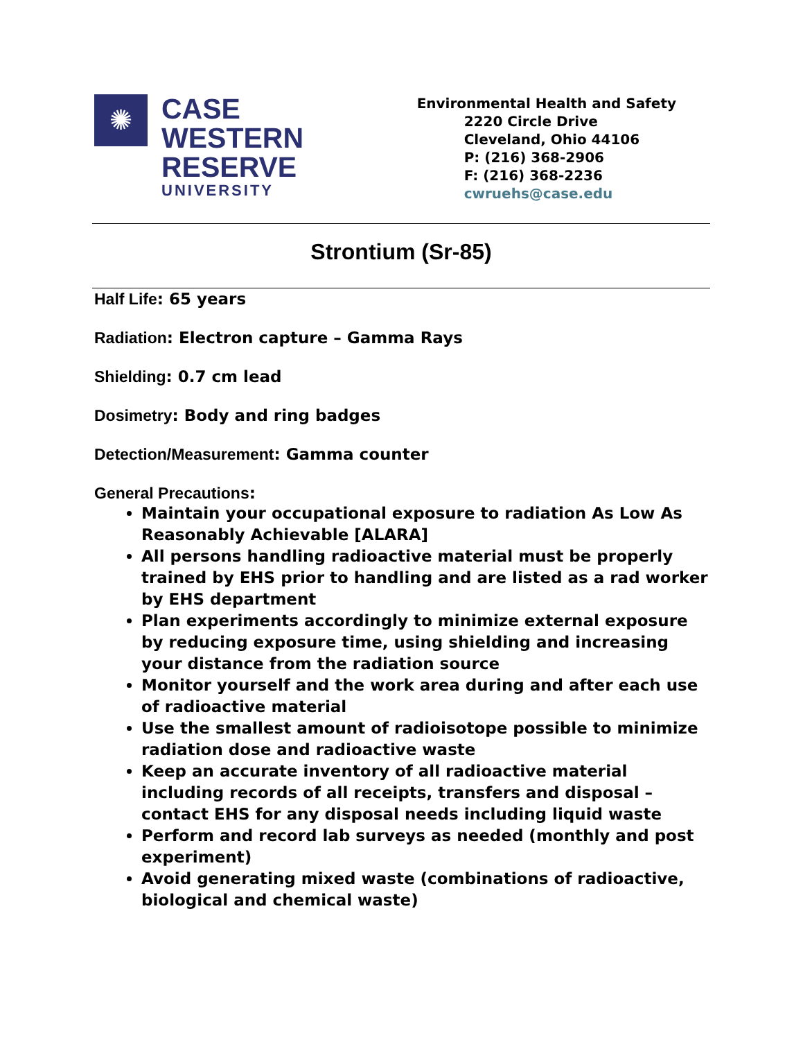✺
CASE
WESTERN
RESERVE
UNIVERSITY
Environmental Health and Safety
2220 Circle Drive
Cleveland, Ohio 44106
P: (216) 368-2906
F: (216) 368-2236
cwruehs@case.edu
Strontium (Sr-85)
Half Life: 65 years
Radiation: Electron capture – Gamma Rays
Shielding: 0.7 cm lead
Dosimetry: Body and ring badges
Detection/Measurement: Gamma counter
General Precautions:
Maintain your occupational exposure to radiation As Low As Reasonably Achievable [ALARA]
All persons handling radioactive material must be properly trained by EHS prior to handling and are listed as a rad worker by EHS department
Plan experiments accordingly to minimize external exposure by reducing exposure time, using shielding and increasing your distance from the radiation source
Monitor yourself and the work area during and after each use of radioactive material
Use the smallest amount of radioisotope possible to minimize radiation dose and radioactive waste
Keep an accurate inventory of all radioactive material including records of all receipts, transfers and disposal – contact EHS for any disposal needs including liquid waste
Perform and record lab surveys as needed (monthly and post experiment)
Avoid generating mixed waste (combinations of radioactive, biological and chemical waste)